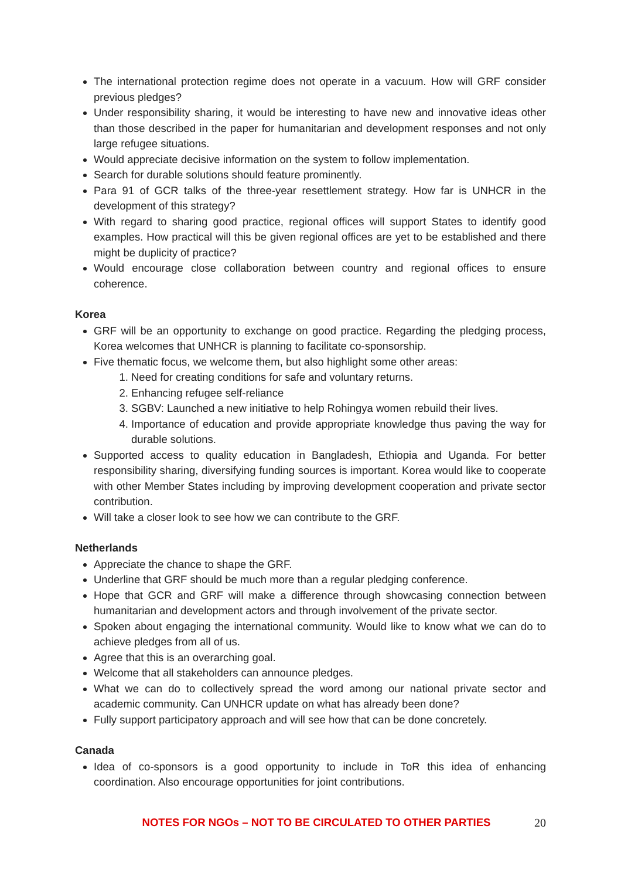The international protection regime does not operate in a vacuum. How will GRF consider previous pledges?
Under responsibility sharing, it would be interesting to have new and innovative ideas other than those described in the paper for humanitarian and development responses and not only large refugee situations.
Would appreciate decisive information on the system to follow implementation.
Search for durable solutions should feature prominently.
Para 91 of GCR talks of the three-year resettlement strategy. How far is UNHCR in the development of this strategy?
With regard to sharing good practice, regional offices will support States to identify good examples. How practical will this be given regional offices are yet to be established and there might be duplicity of practice?
Would encourage close collaboration between country and regional offices to ensure coherence.
Korea
GRF will be an opportunity to exchange on good practice. Regarding the pledging process, Korea welcomes that UNHCR is planning to facilitate co-sponsorship.
Five thematic focus, we welcome them, but also highlight some other areas:
1. Need for creating conditions for safe and voluntary returns.
2. Enhancing refugee self-reliance
3. SGBV: Launched a new initiative to help Rohingya women rebuild their lives.
4. Importance of education and provide appropriate knowledge thus paving the way for durable solutions.
Supported access to quality education in Bangladesh, Ethiopia and Uganda. For better responsibility sharing, diversifying funding sources is important. Korea would like to cooperate with other Member States including by improving development cooperation and private sector contribution.
Will take a closer look to see how we can contribute to the GRF.
Netherlands
Appreciate the chance to shape the GRF.
Underline that GRF should be much more than a regular pledging conference.
Hope that GCR and GRF will make a difference through showcasing connection between humanitarian and development actors and through involvement of the private sector.
Spoken about engaging the international community. Would like to know what we can do to achieve pledges from all of us.
Agree that this is an overarching goal.
Welcome that all stakeholders can announce pledges.
What we can do to collectively spread the word among our national private sector and academic community. Can UNHCR update on what has already been done?
Fully support participatory approach and will see how that can be done concretely.
Canada
Idea of co-sponsors is a good opportunity to include in ToR this idea of enhancing coordination. Also encourage opportunities for joint contributions.
NOTES FOR NGOs – NOT TO BE CIRCULATED TO OTHER PARTIES 20